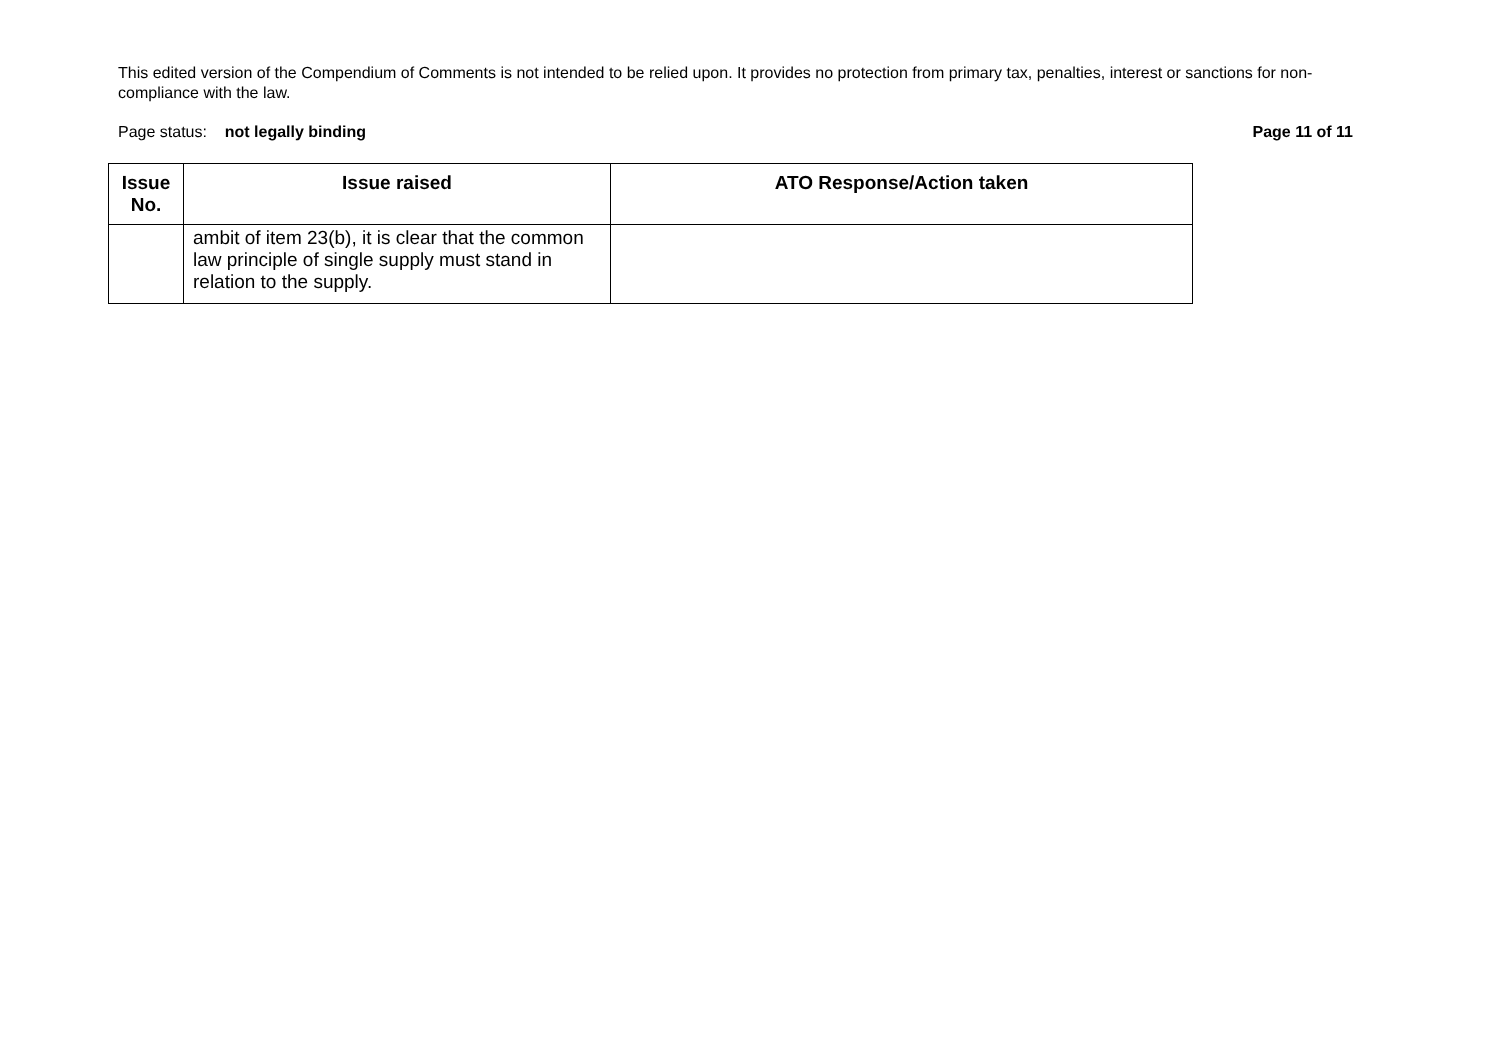This edited version of the Compendium of Comments is not intended to be relied upon. It provides no protection from primary tax, penalties, interest or sanctions for non-compliance with the law.
Page status: not legally binding Page 11 of 11
| Issue No. | Issue raised | ATO Response/Action taken |
| --- | --- | --- |
| | ambit of item 23(b), it is clear that the common law principle of single supply must stand in relation to the supply. | |